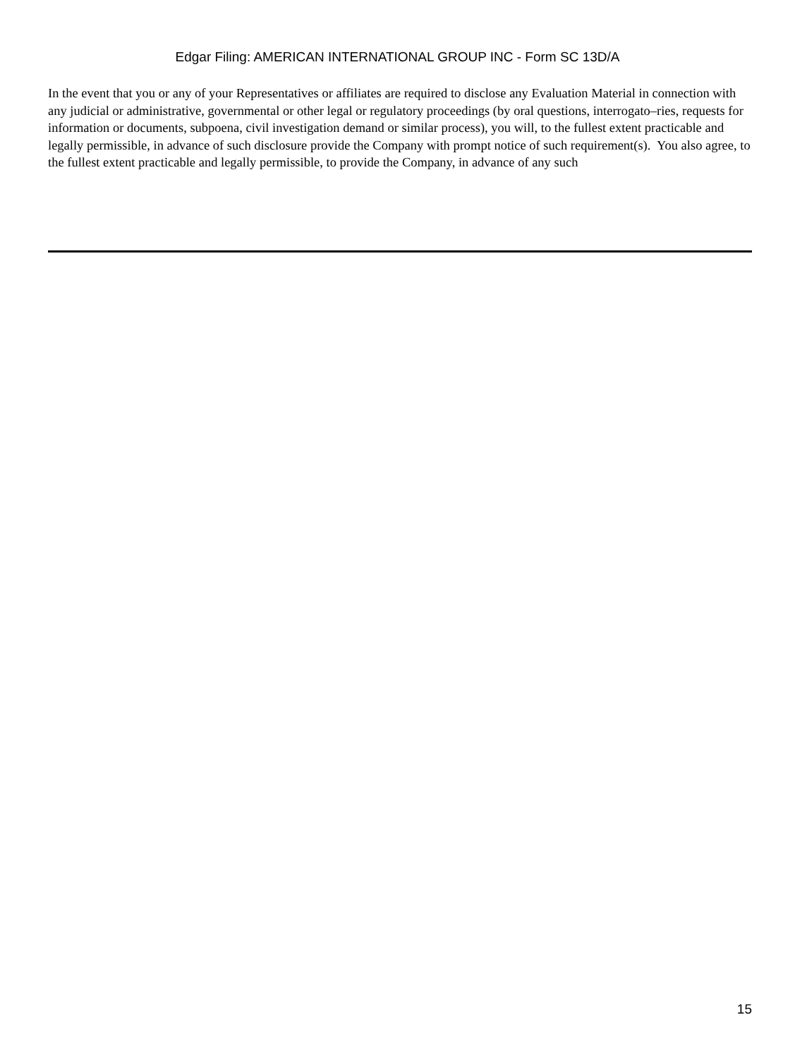Edgar Filing: AMERICAN INTERNATIONAL GROUP INC - Form SC 13D/A
In the event that you or any of your Representatives or affiliates are required to disclose any Evaluation Material in connection with any judicial or administrative, governmental or other legal or regulatory proceedings (by oral questions, interrogato‒ries, requests for information or documents, subpoena, civil investigation demand or similar process), you will, to the fullest extent practicable and legally permissible, in advance of such disclosure provide the Company with prompt notice of such requirement(s). You also agree, to the fullest extent practicable and legally permissible, to provide the Company, in advance of any such
15